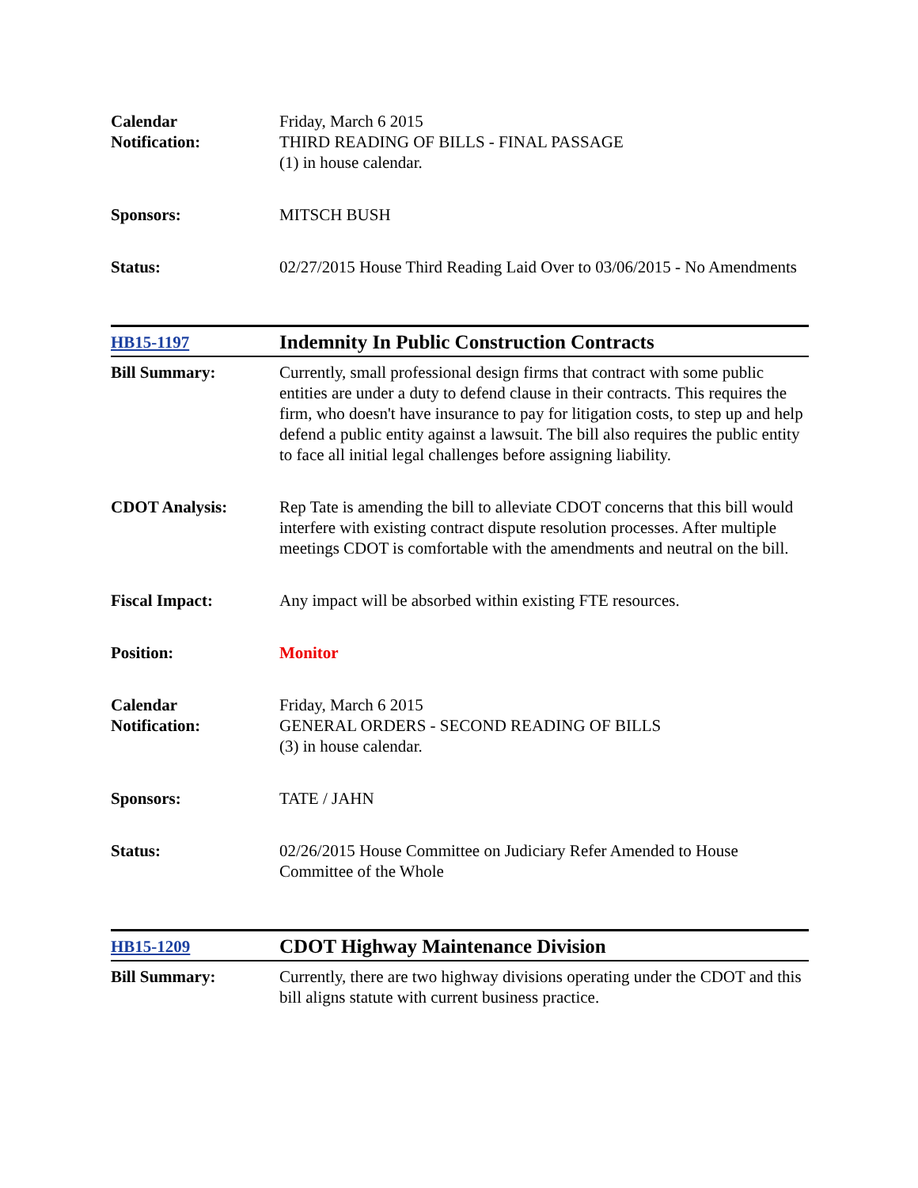| Calendar Notification: | Friday, March 6 2015 THIRD READING OF BILLS - FINAL PASSAGE (1) in house calendar. |
| Sponsors: | MITSCH BUSH |
| Status: | 02/27/2015 House Third Reading Laid Over to 03/06/2015 - No Amendments |
| HB15-1197 | Indemnity In Public Construction Contracts |
| Bill Summary: | Currently, small professional design firms that contract with some public entities are under a duty to defend clause in their contracts. This requires the firm, who doesn't have insurance to pay for litigation costs, to step up and help defend a public entity against a lawsuit. The bill also requires the public entity to face all initial legal challenges before assigning liability. |
| CDOT Analysis: | Rep Tate is amending the bill to alleviate CDOT concerns that this bill would interfere with existing contract dispute resolution processes. After multiple meetings CDOT is comfortable with the amendments and neutral on the bill. |
| Fiscal Impact: | Any impact will be absorbed within existing FTE resources. |
| Position: | Monitor |
| Calendar Notification: | Friday, March 6 2015 GENERAL ORDERS - SECOND READING OF BILLS (3) in house calendar. |
| Sponsors: | TATE / JAHN |
| Status: | 02/26/2015 House Committee on Judiciary Refer Amended to House Committee of the Whole |
| HB15-1209 | CDOT Highway Maintenance Division |
| Bill Summary: | Currently, there are two highway divisions operating under the CDOT and this bill aligns statute with current business practice. |